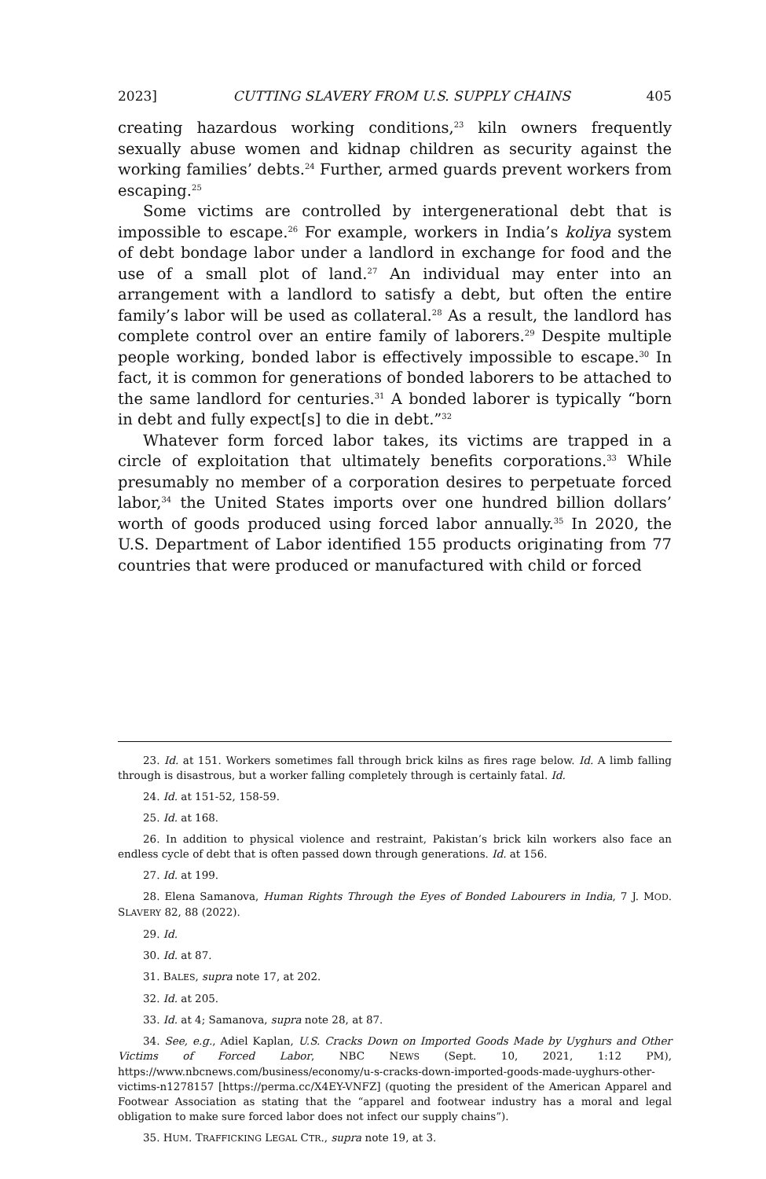2023] CUTTING SLAVERY FROM U.S. SUPPLY CHAINS 405
creating hazardous working conditions,<sup>23</sup> kiln owners frequently sexually abuse women and kidnap children as security against the working families’ debts.<sup>24</sup> Further, armed guards prevent workers from escaping.<sup>25</sup>
Some victims are controlled by intergenerational debt that is impossible to escape.<sup>26</sup> For example, workers in India’s koliya system of debt bondage labor under a landlord in exchange for food and the use of a small plot of land.<sup>27</sup> An individual may enter into an arrangement with a landlord to satisfy a debt, but often the entire family’s labor will be used as collateral.<sup>28</sup> As a result, the landlord has complete control over an entire family of laborers.<sup>29</sup> Despite multiple people working, bonded labor is effectively impossible to escape.<sup>30</sup> In fact, it is common for generations of bonded laborers to be attached to the same landlord for centuries.<sup>31</sup> A bonded laborer is typically “born in debt and fully expect[s] to die in debt.”<sup>32</sup>
Whatever form forced labor takes, its victims are trapped in a circle of exploitation that ultimately benefits corporations.<sup>33</sup> While presumably no member of a corporation desires to perpetuate forced labor,<sup>34</sup> the United States imports over one hundred billion dollars’ worth of goods produced using forced labor annually.<sup>35</sup> In 2020, the U.S. Department of Labor identified 155 products originating from 77 countries that were produced or manufactured with child or forced
23. Id. at 151. Workers sometimes fall through brick kilns as fires rage below. Id. A limb falling through is disastrous, but a worker falling completely through is certainly fatal. Id.
24. Id. at 151-52, 158-59.
25. Id. at 168.
26. In addition to physical violence and restraint, Pakistan’s brick kiln workers also face an endless cycle of debt that is often passed down through generations. Id. at 156.
27. Id. at 199.
28. Elena Samanova, Human Rights Through the Eyes of Bonded Labourers in India, 7 J. MOD. SLAVERY 82, 88 (2022).
29. Id.
30. Id. at 87.
31. BALES, supra note 17, at 202.
32. Id. at 205.
33. Id. at 4; Samanova, supra note 28, at 87.
34. See, e.g., Adiel Kaplan, U.S. Cracks Down on Imported Goods Made by Uyghurs and Other Victims of Forced Labor, NBC NEWS (Sept. 10, 2021, 1:12 PM), https://www.nbcnews.com/business/economy/u-s-cracks-down-imported-goods-made-uyghurs-other-victims-n1278157 [https://perma.cc/X4EY-VNFZ] (quoting the president of the American Apparel and Footwear Association as stating that the “apparel and footwear industry has a moral and legal obligation to make sure forced labor does not infect our supply chains”).
35. HUM. TRAFFICKING LEGAL CTR., supra note 19, at 3.